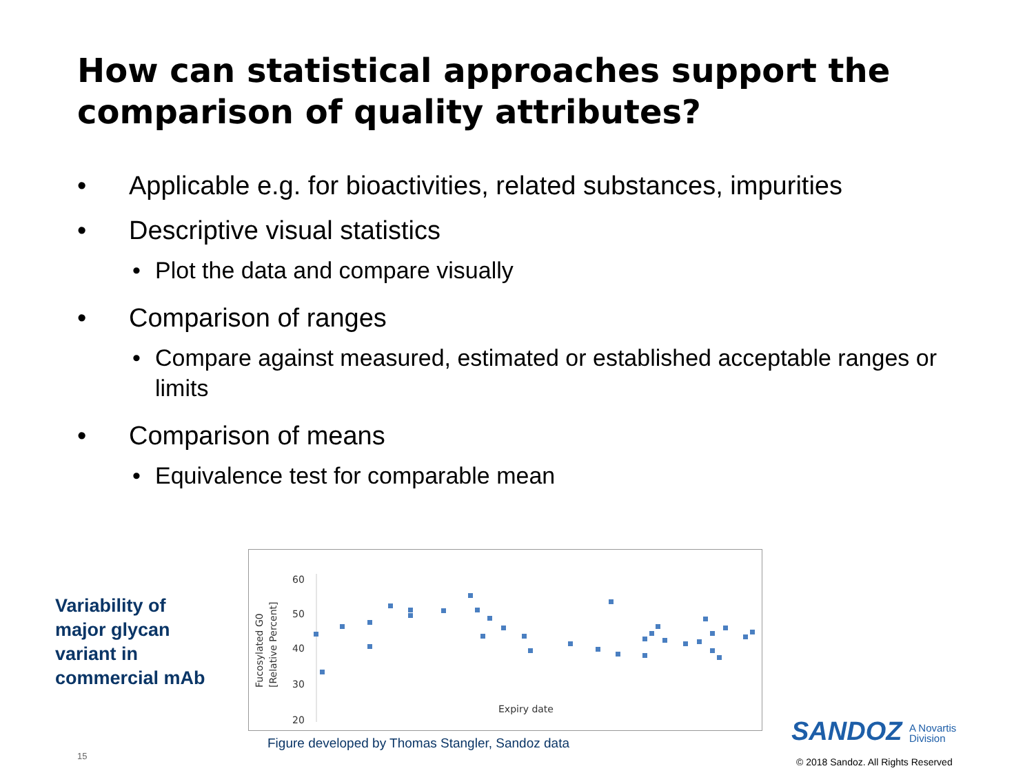How can statistical approaches support the comparison of quality attributes?
• Applicable e.g. for bioactivities, related substances, impurities
• Descriptive visual statistics
• Plot the data and compare visually
• Comparison of ranges
• Compare against measured, estimated or established acceptable ranges or limits
• Comparison of means
• Equivalence test for comparable mean
Variability of
major glycan
variant in
commercial mAb
Fucosylated G0
[Relative Percent]
60
50
40
30
20
Expiry date
Figure developed by Thomas Stangler, Sandoz data
15
SANDOZ A Novartis
Division
© 2018 Sandoz. All Rights Reserved